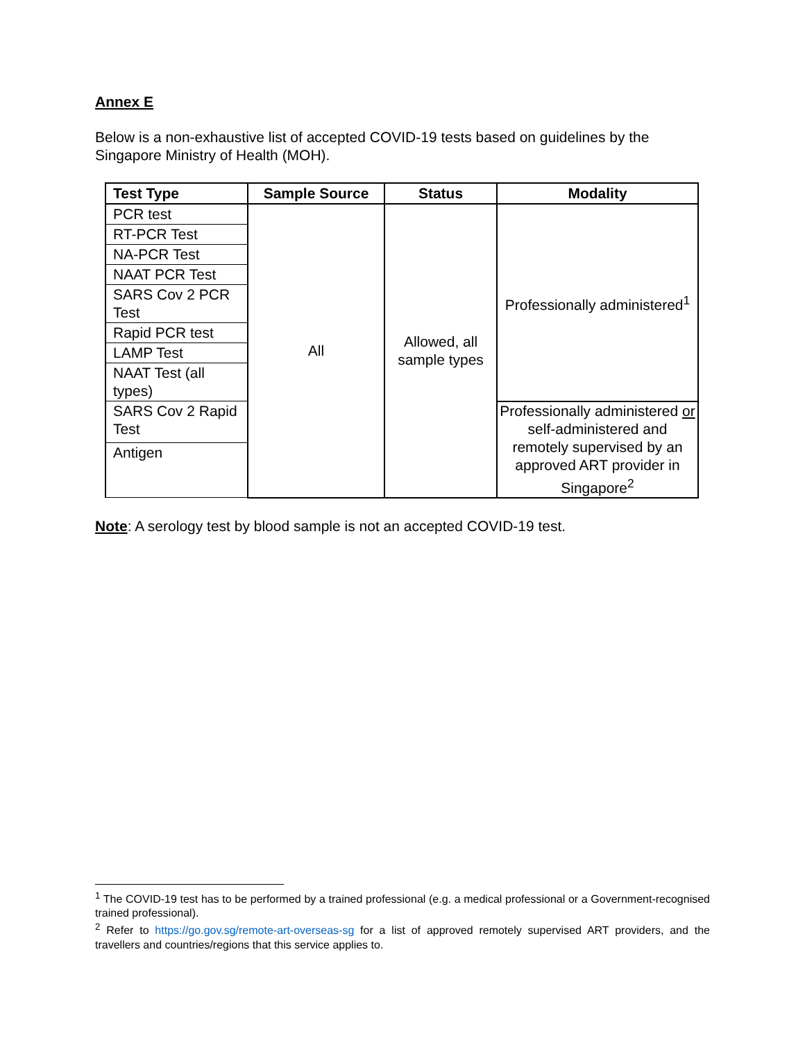Annex E
Below is a non-exhaustive list of accepted COVID-19 tests based on guidelines by the Singapore Ministry of Health (MOH).
| Test Type | Sample Source | Status | Modality |
| --- | --- | --- | --- |
| PCR test | All | Allowed, all sample types | Professionally administered<sup>1</sup> |
| RT-PCR Test | | | |
| NA-PCR Test | | | |
| NAAT PCR Test | | | |
| SARS Cov 2 PCR Test | | | |
| Rapid PCR test | | | |
| LAMP Test | | | |
| NAAT Test (all types) | | | |
| SARS Cov 2 Rapid Test | | | Professionally administered or self-administered and remotely supervised by an approved ART provider in Singapore<sup>2</sup> |
| Antigen | | | |
Note: A serology test by blood sample is not an accepted COVID-19 test.
<sup>1</sup> The COVID-19 test has to be performed by a trained professional (e.g. a medical professional or a Government-recognised trained professional).
<sup>2</sup> Refer to https://go.gov.sg/remote-art-overseas-sg for a list of approved remotely supervised ART providers, and the travellers and countries/regions that this service applies to.